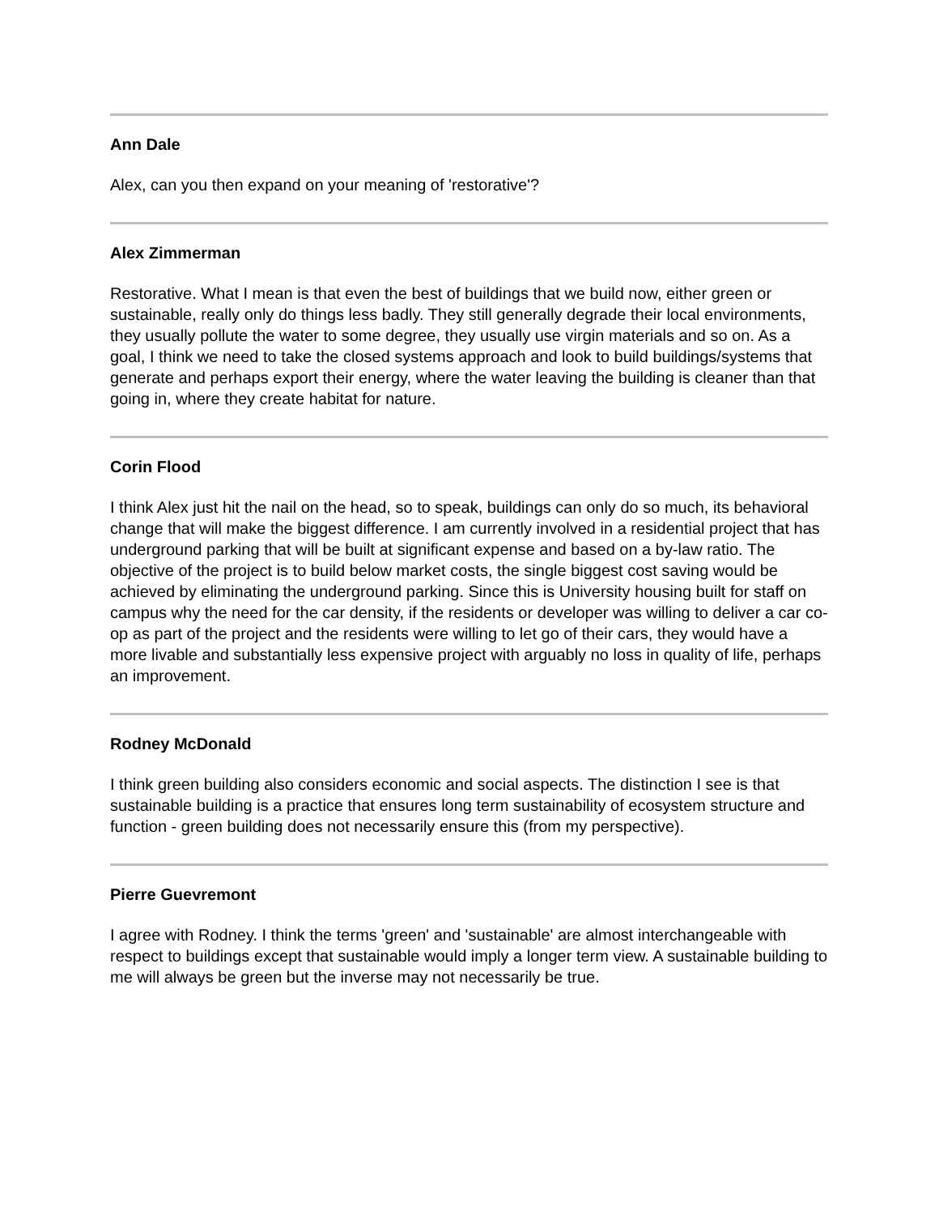Ann Dale
Alex, can you then expand on your meaning of 'restorative'?
Alex Zimmerman
Restorative. What I mean is that even the best of buildings that we build now, either green or sustainable, really only do things less badly. They still generally degrade their local environments, they usually pollute the water to some degree, they usually use virgin materials and so on. As a goal, I think we need to take the closed systems approach and look to build buildings/systems that generate and perhaps export their energy, where the water leaving the building is cleaner than that going in, where they create habitat for nature.
Corin Flood
I think Alex just hit the nail on the head, so to speak, buildings can only do so much, its behavioral change that will make the biggest difference. I am currently involved in a residential project that has underground parking that will be built at significant expense and based on a by-law ratio. The objective of the project is to build below market costs, the single biggest cost saving would be achieved by eliminating the underground parking. Since this is University housing built for staff on campus why the need for the car density, if the residents or developer was willing to deliver a car co-op as part of the project and the residents were willing to let go of their cars, they would have a more livable and substantially less expensive project with arguably no loss in quality of life, perhaps an improvement.
Rodney McDonald
I think green building also considers economic and social aspects. The distinction I see is that sustainable building is a practice that ensures long term sustainability of ecosystem structure and function - green building does not necessarily ensure this (from my perspective).
Pierre Guevremont
I agree with Rodney. I think the terms 'green' and 'sustainable' are almost interchangeable with respect to buildings except that sustainable would imply a longer term view. A sustainable building to me will always be green but the inverse may not necessarily be true.